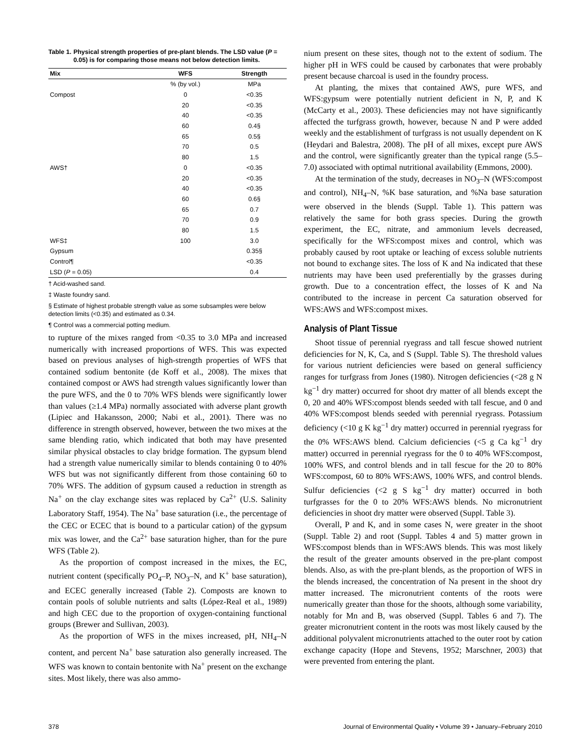Table 1. Physical strength properties of pre-plant blends. The LSD value (P = 0.05) is for comparing those means not below detection limits.
| Mix | WFS | Strength |
| --- | --- | --- |
| | % (by vol.) | MPa |
| Compost | 0 | <0.35 |
| | 20 | <0.35 |
| | 40 | <0.35 |
| | 60 | 0.4§ |
| | 65 | 0.5§ |
| | 70 | 0.5 |
| | 80 | 1.5 |
| AWS† | 0 | <0.35 |
| | 20 | <0.35 |
| | 40 | <0.35 |
| | 60 | 0.6§ |
| | 65 | 0.7 |
| | 70 | 0.9 |
| | 80 | 1.5 |
| WFS‡ | 100 | 3.0 |
| Gypsum | | 0.35§ |
| Control¶ | | <0.35 |
| LSD ( P = 0.05) | | 0.4 |
† Acid-washed sand.
‡ Waste foundry sand.
§ Estimate of highest probable strength value as some subsamples were below detection limits (<0.35) and estimated as 0.34.
¶ Control was a commercial potting medium.
to rupture of the mixes ranged from <0.35 to 3.0 MPa and increased numerically with increased proportions of WFS. This was expected based on previous analyses of high-strength properties of WFS that contained sodium bentonite (de Koff et al., 2008). The mixes that contained compost or AWS had strength values significantly lower than the pure WFS, and the 0 to 70% WFS blends were significantly lower than values (≥1.4 MPa) normally associated with adverse plant growth (Lipiec and Hakansson, 2000; Nabi et al., 2001). There was no difference in strength observed, however, between the two mixes at the same blending ratio, which indicated that both may have presented similar physical obstacles to clay bridge formation. The gypsum blend had a strength value numerically similar to blends containing 0 to 40% WFS but was not significantly different from those containing 60 to 70% WFS. The addition of gypsum caused a reduction in strength as Na<sup>+</sup> on the clay exchange sites was replaced by Ca<sup>2+</sup> (U.S. Salinity Laboratory Staff, 1954). The Na<sup>+</sup> base saturation (i.e., the percentage of the CEC or ECEC that is bound to a particular cation) of the gypsum mix was lower, and the Ca<sup>2+</sup> base saturation higher, than for the pure WFS (Table 2).
As the proportion of compost increased in the mixes, the EC, nutrient content (specifically PO<sub>4</sub>–P, NO<sub>3</sub>–N, and K<sup>+</sup> base saturation), and ECEC generally increased (Table 2). Composts are known to contain pools of soluble nutrients and salts (López-Real et al., 1989) and high CEC due to the proportion of oxygen-containing functional groups (Brewer and Sullivan, 2003).
As the proportion of WFS in the mixes increased, pH, NH<sub>4</sub>–N content, and percent Na<sup>+</sup> base saturation also generally increased. The WFS was known to contain bentonite with Na<sup>+</sup> present on the exchange sites. Most likely, there was also ammo-
nium present on these sites, though not to the extent of sodium. The higher pH in WFS could be caused by carbonates that were probably present because charcoal is used in the foundry process.
At planting, the mixes that contained AWS, pure WFS, and WFS:gypsum were potentially nutrient deficient in N, P, and K (McCarty et al., 2003). These deficiencies may not have significantly affected the turfgrass growth, however, because N and P were added weekly and the establishment of turfgrass is not usually dependent on K (Heydari and Balestra, 2008). The pH of all mixes, except pure AWS and the control, were significantly greater than the typical range (5.5–7.0) associated with optimal nutritional availability (Emmons, 2000).
At the termination of the study, decreases in NO<sub>3</sub>–N (WFS:compost and control), NH<sub>4</sub>–N, %K base saturation, and %Na base saturation were observed in the blends (Suppl. Table 1). This pattern was relatively the same for both grass species. During the growth experiment, the EC, nitrate, and ammonium levels decreased, specifically for the WFS:compost mixes and control, which was probably caused by root uptake or leaching of excess soluble nutrients not bound to exchange sites. The loss of K and Na indicated that these nutrients may have been used preferentially by the grasses during growth. Due to a concentration effect, the losses of K and Na contributed to the increase in percent Ca saturation observed for WFS:AWS and WFS:compost mixes.
Analysis of Plant Tissue
Shoot tissue of perennial ryegrass and tall fescue showed nutrient deficiencies for N, K, Ca, and S (Suppl. Table S). The threshold values for various nutrient deficiencies were based on general sufficiency ranges for turfgrass from Jones (1980). Nitrogen deficiencies (<28 g N kg<sup>−1</sup> dry matter) occurred for shoot dry matter of all blends except the 0, 20 and 40% WFS:compost blends seeded with tall fescue, and 0 and 40% WFS:compost blends seeded with perennial ryegrass. Potassium deficiency (<10 g K kg<sup>−1</sup> dry matter) occurred in perennial ryegrass for the 0% WFS:AWS blend. Calcium deficiencies (<5 g Ca kg<sup>−1</sup> dry matter) occurred in perennial ryegrass for the 0 to 40% WFS:compost, 100% WFS, and control blends and in tall fescue for the 20 to 80% WFS:compost, 60 to 80% WFS:AWS, 100% WFS, and control blends. Sulfur deficiencies (<2 g S kg<sup>−1</sup> dry matter) occurred in both turfgrasses for the 0 to 20% WFS:AWS blends. No micronutrient deficiencies in shoot dry matter were observed (Suppl. Table 3).
Overall, P and K, and in some cases N, were greater in the shoot (Suppl. Table 2) and root (Suppl. Tables 4 and 5) matter grown in WFS:compost blends than in WFS:AWS blends. This was most likely the result of the greater amounts observed in the pre-plant compost blends. Also, as with the pre-plant blends, as the proportion of WFS in the blends increased, the concentration of Na present in the shoot dry matter increased. The micronutrient contents of the roots were numerically greater than those for the shoots, although some variability, notably for Mn and B, was observed (Suppl. Tables 6 and 7). The greater micronutrient content in the roots was most likely caused by the additional polyvalent micronutrients attached to the outer root by cation exchange capacity (Hope and Stevens, 1952; Marschner, 2003) that were prevented from entering the plant.
378 Journal of Environmental Quality • Volume 39 • January–February 2010